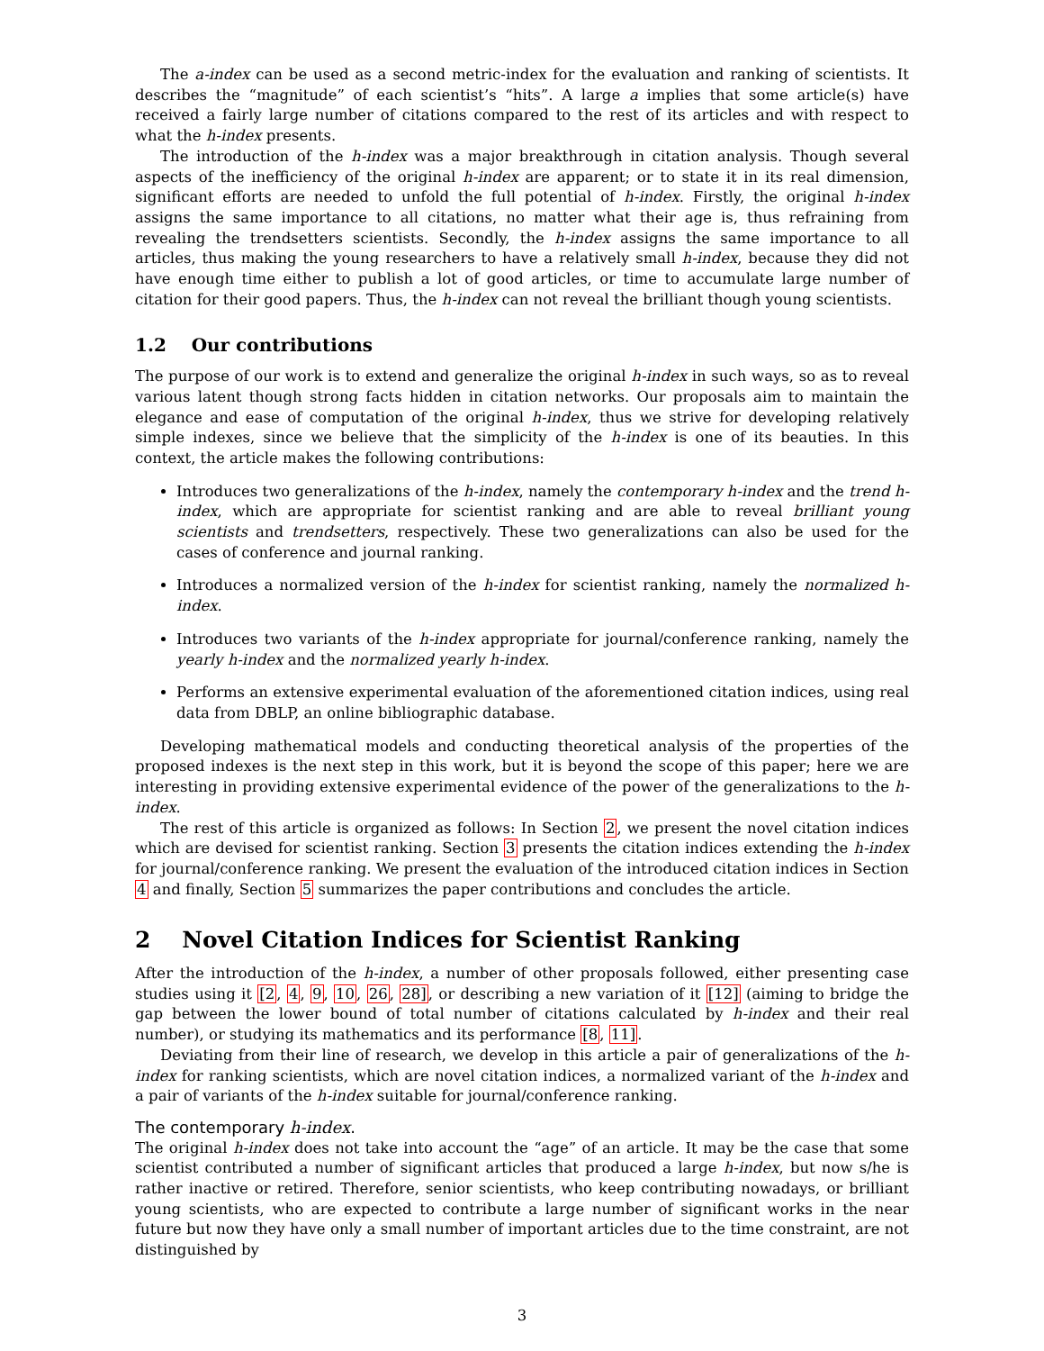The a-index can be used as a second metric-index for the evaluation and ranking of scientists. It describes the “magnitude” of each scientist’s “hits”. A large a implies that some article(s) have received a fairly large number of citations compared to the rest of its articles and with respect to what the h-index presents.
The introduction of the h-index was a major breakthrough in citation analysis. Though several aspects of the inefficiency of the original h-index are apparent; or to state it in its real dimension, significant efforts are needed to unfold the full potential of h-index. Firstly, the original h-index assigns the same importance to all citations, no matter what their age is, thus refraining from revealing the trendsetters scientists. Secondly, the h-index assigns the same importance to all articles, thus making the young researchers to have a relatively small h-index, because they did not have enough time either to publish a lot of good articles, or time to accumulate large number of citation for their good papers. Thus, the h-index can not reveal the brilliant though young scientists.
1.2 Our contributions
The purpose of our work is to extend and generalize the original h-index in such ways, so as to reveal various latent though strong facts hidden in citation networks. Our proposals aim to maintain the elegance and ease of computation of the original h-index, thus we strive for developing relatively simple indexes, since we believe that the simplicity of the h-index is one of its beauties. In this context, the article makes the following contributions:
Introduces two generalizations of the h-index, namely the contemporary h-index and the trend h-index, which are appropriate for scientist ranking and are able to reveal brilliant young scientists and trendsetters, respectively. These two generalizations can also be used for the cases of conference and journal ranking.
Introduces a normalized version of the h-index for scientist ranking, namely the normalized h-index.
Introduces two variants of the h-index appropriate for journal/conference ranking, namely the yearly h-index and the normalized yearly h-index.
Performs an extensive experimental evaluation of the aforementioned citation indices, using real data from DBLP, an online bibliographic database.
Developing mathematical models and conducting theoretical analysis of the properties of the proposed indexes is the next step in this work, but it is beyond the scope of this paper; here we are interesting in providing extensive experimental evidence of the power of the generalizations to the h-index.
The rest of this article is organized as follows: In Section 2, we present the novel citation indices which are devised for scientist ranking. Section 3 presents the citation indices extending the h-index for journal/conference ranking. We present the evaluation of the introduced citation indices in Section 4 and finally, Section 5 summarizes the paper contributions and concludes the article.
2 Novel Citation Indices for Scientist Ranking
After the introduction of the h-index, a number of other proposals followed, either presenting case studies using it [2, 4, 9, 10, 26, 28], or describing a new variation of it [12] (aiming to bridge the gap between the lower bound of total number of citations calculated by h-index and their real number), or studying its mathematics and its performance [8, 11].
Deviating from their line of research, we develop in this article a pair of generalizations of the h-index for ranking scientists, which are novel citation indices, a normalized variant of the h-index and a pair of variants of the h-index suitable for journal/conference ranking.
The contemporary h-index.
The original h-index does not take into account the “age” of an article. It may be the case that some scientist contributed a number of significant articles that produced a large h-index, but now s/he is rather inactive or retired. Therefore, senior scientists, who keep contributing nowadays, or brilliant young scientists, who are expected to contribute a large number of significant works in the near future but now they have only a small number of important articles due to the time constraint, are not distinguished by
3